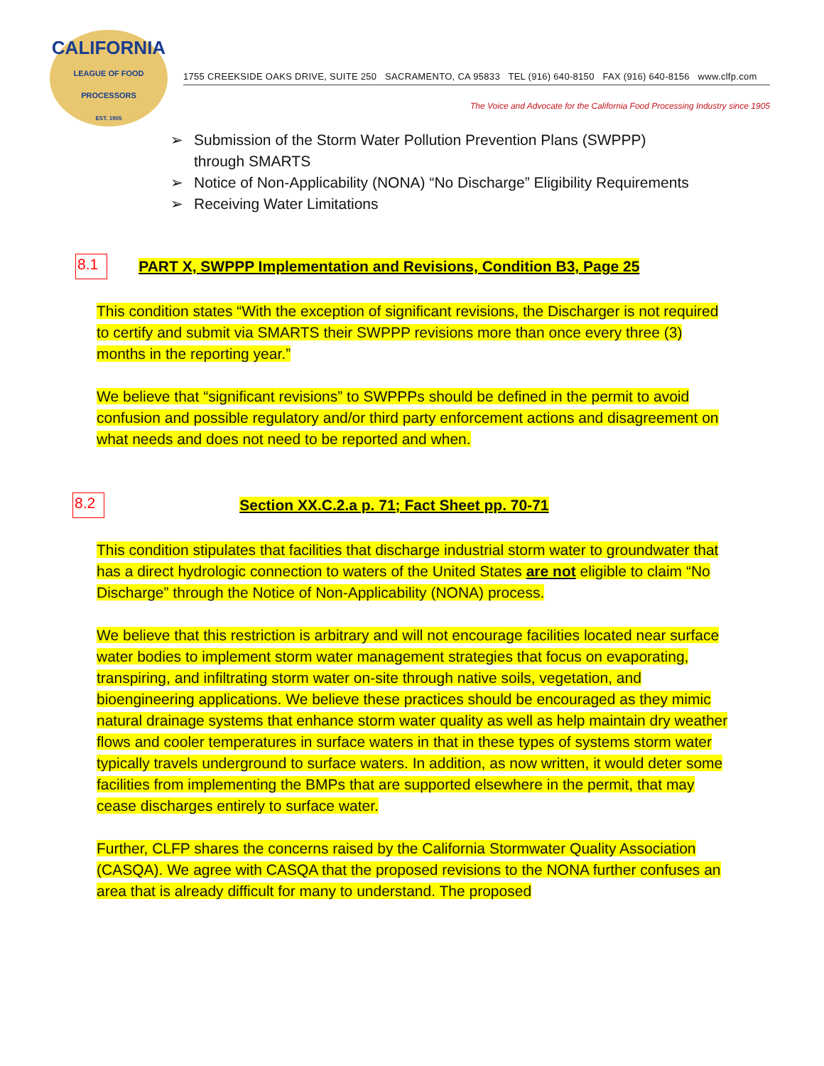CALIFORNIA
LEAGUE OF FOOD PROCESSORS
EST. 1905
1755 CREEKSIDE OAKS DRIVE, SUITE 250 SACRAMENTO, CA 95833 TEL (916) 640-8150 FAX (916) 640-8156 www.clfp.com
The Voice and Advocate for the California Food Processing Industry since 1905
➢ Submission of the Storm Water Pollution Prevention Plans (SWPPP) through SMARTS
➢ Notice of Non-Applicability (NONA) “No Discharge” Eligibility Requirements
➢ Receiving Water Limitations
8.1
PART X, SWPPP Implementation and Revisions, Condition B3, Page 25
This condition states “With the exception of significant revisions, the Discharger is not required to certify and submit via SMARTS their SWPPP revisions more than once every three (3) months in the reporting year.”
We believe that “significant revisions” to SWPPPs should be defined in the permit to avoid confusion and possible regulatory and/or third party enforcement actions and disagreement on what needs and does not need to be reported and when.
8.2
Section XX.C.2.a p. 71; Fact Sheet pp. 70-71
This condition stipulates that facilities that discharge industrial storm water to groundwater that has a direct hydrologic connection to waters of the United States are not eligible to claim “No Discharge” through the Notice of Non-Applicability (NONA) process.
We believe that this restriction is arbitrary and will not encourage facilities located near surface water bodies to implement storm water management strategies that focus on evaporating, transpiring, and infiltrating storm water on-site through native soils, vegetation, and bioengineering applications. We believe these practices should be encouraged as they mimic natural drainage systems that enhance storm water quality as well as help maintain dry weather flows and cooler temperatures in surface waters in that in these types of systems storm water typically travels underground to surface waters. In addition, as now written, it would deter some facilities from implementing the BMPs that are supported elsewhere in the permit, that may cease discharges entirely to surface water.
Further, CLFP shares the concerns raised by the California Stormwater Quality Association (CASQA). We agree with CASQA that the proposed revisions to the NONA further confuses an area that is already difficult for many to understand. The proposed